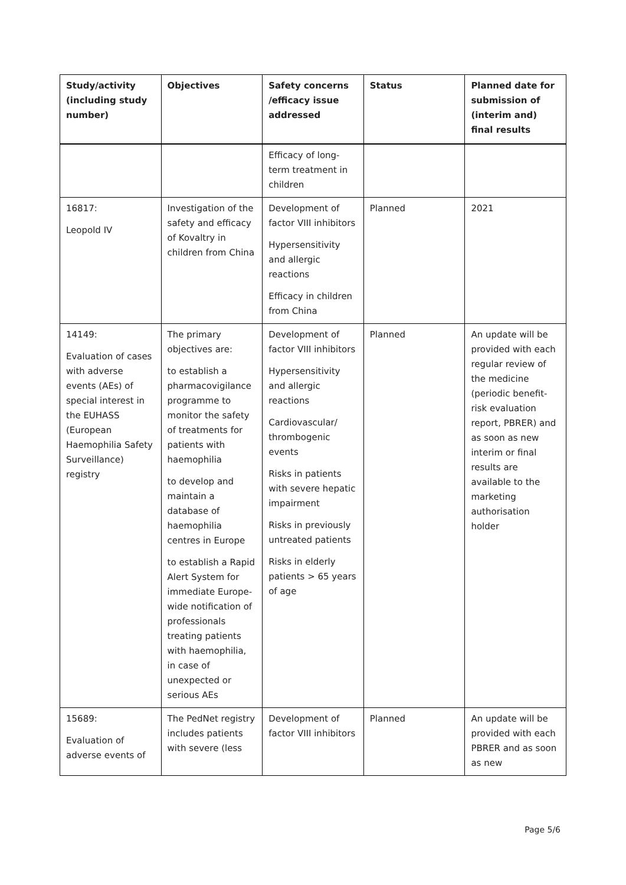| Study/activity (including study number) | Objectives | Safety concerns /efficacy issue addressed | Status | Planned date for submission of (interim and) final results |
| --- | --- | --- | --- | --- |
| | | Efficacy of long-term treatment in children | | |
| 16817: Leopold IV | Investigation of the safety and efficacy of Kovaltry in children from China | Development of factor VIII inhibitors Hypersensitivity and allergic reactions Efficacy in children from China | Planned | 2021 |
| 14149: Evaluation of cases with adverse events (AEs) of special interest in the EUHASS (European Haemophilia Safety Surveillance) registry | The primary objectives are: to establish a pharmacovigilance programme to monitor the safety of treatments for patients with haemophilia to develop and maintain a database of haemophilia centres in Europe to establish a Rapid Alert System for immediate Europe-wide notification of professionals treating patients with haemophilia, in case of unexpected or serious AEs | Development of factor VIII inhibitors Hypersensitivity and allergic reactions Cardiovascular/ thrombogenic events Risks in patients with severe hepatic impairment Risks in previously untreated patients Risks in elderly patients > 65 years of age | Planned | An update will be provided with each regular review of the medicine (periodic benefit-risk evaluation report, PBRER) and as soon as new interim or final results are available to the marketing authorisation holder |
| 15689: Evaluation of adverse events of | The PedNet registry includes patients with severe (less | Development of factor VIII inhibitors | Planned | An update will be provided with each PBRER and as soon as new |
Page 5/6